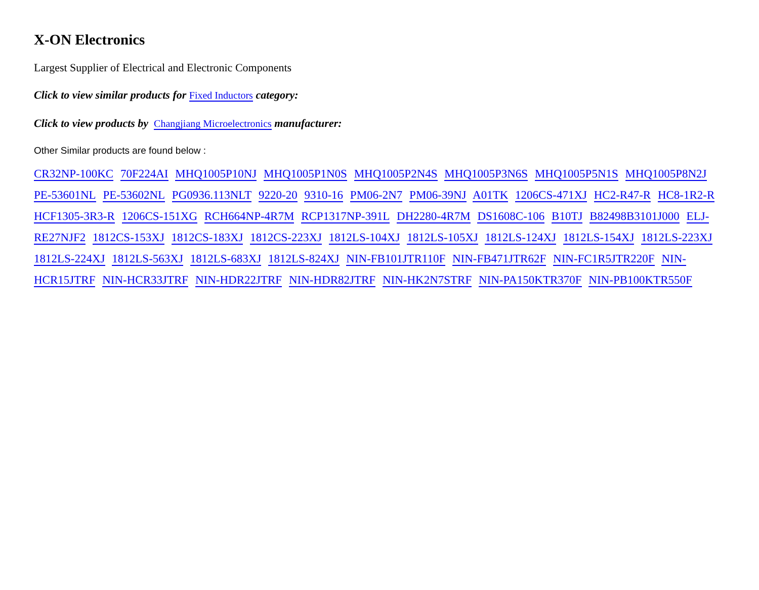X-ON Electronics
Largest Supplier of Electrical and Electronic Components
Click to view similar products for Fixed Inductors category:
Click to view products by Changjiang Microelectronics manufacturer:
Other Similar products are found below :
CR32NP-100KC 70F224AI MHQ1005P10NJ MHQ1005P1N0S MHQ1005P2N4S MHQ1005P3N6S MHQ1005P5N1S MHQ1005P8N2J PE-53601NL PE-53602NL PG0936.113NLT 9220-20 9310-16 PM06-2N7 PM06-39NJ A01TK 1206CS-471XJ HC2-R47-R HC8-1R2-R HCF1305-3R3-R 1206CS-151XG RCH664NP-4R7M RCP1317NP-391L DH2280-4R7M DS1608C-106 B10TJ B82498B3101J000 ELJ-RE27NJF2 1812CS-153XJ 1812CS-183XJ 1812CS-223XJ 1812LS-104XJ 1812LS-105XJ 1812LS-124XJ 1812LS-154XJ 1812LS-223XJ 1812LS-224XJ 1812LS-563XJ 1812LS-683XJ 1812LS-824XJ NIN-FB101JTR110F NIN-FB471JTR62F NIN-FC1R5JTR220F NIN-HCR15JTRF NIN-HCR33JTRF NIN-HDR22JTRF NIN-HDR82JTRF NIN-HK2N7STRF NIN-PA150KTR370F NIN-PB100KTR550F